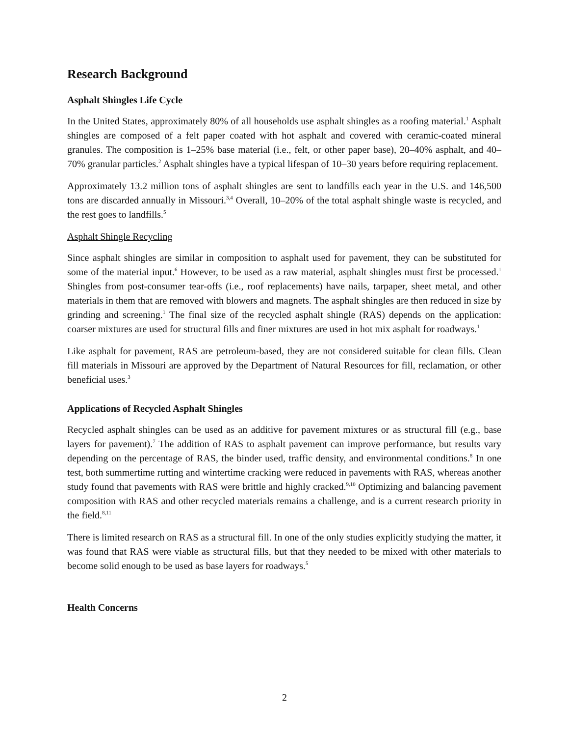Research Background
Asphalt Shingles Life Cycle
In the United States, approximately 80% of all households use asphalt shingles as a roofing material.<sup>1</sup> Asphalt shingles are composed of a felt paper coated with hot asphalt and covered with ceramic-coated mineral granules. The composition is 1–25% base material (i.e., felt, or other paper base), 20–40% asphalt, and 40–70% granular particles.<sup>2</sup> Asphalt shingles have a typical lifespan of 10–30 years before requiring replacement.
Approximately 13.2 million tons of asphalt shingles are sent to landfills each year in the U.S. and 146,500 tons are discarded annually in Missouri.<sup>3,4</sup> Overall, 10–20% of the total asphalt shingle waste is recycled, and the rest goes to landfills.<sup>5</sup>
Asphalt Shingle Recycling
Since asphalt shingles are similar in composition to asphalt used for pavement, they can be substituted for some of the material input.<sup>6</sup> However, to be used as a raw material, asphalt shingles must first be processed.<sup>1</sup> Shingles from post-consumer tear-offs (i.e., roof replacements) have nails, tarpaper, sheet metal, and other materials in them that are removed with blowers and magnets. The asphalt shingles are then reduced in size by grinding and screening.<sup>1</sup> The final size of the recycled asphalt shingle (RAS) depends on the application: coarser mixtures are used for structural fills and finer mixtures are used in hot mix asphalt for roadways.<sup>1</sup>
Like asphalt for pavement, RAS are petroleum-based, they are not considered suitable for clean fills. Clean fill materials in Missouri are approved by the Department of Natural Resources for fill, reclamation, or other beneficial uses.<sup>3</sup>
Applications of Recycled Asphalt Shingles
Recycled asphalt shingles can be used as an additive for pavement mixtures or as structural fill (e.g., base layers for pavement).<sup>7</sup> The addition of RAS to asphalt pavement can improve performance, but results vary depending on the percentage of RAS, the binder used, traffic density, and environmental conditions.<sup>8</sup> In one test, both summertime rutting and wintertime cracking were reduced in pavements with RAS, whereas another study found that pavements with RAS were brittle and highly cracked.<sup>9,10</sup> Optimizing and balancing pavement composition with RAS and other recycled materials remains a challenge, and is a current research priority in the field.<sup>8,11</sup>
There is limited research on RAS as a structural fill. In one of the only studies explicitly studying the matter, it was found that RAS were viable as structural fills, but that they needed to be mixed with other materials to become solid enough to be used as base layers for roadways.<sup>5</sup>
Health Concerns
2